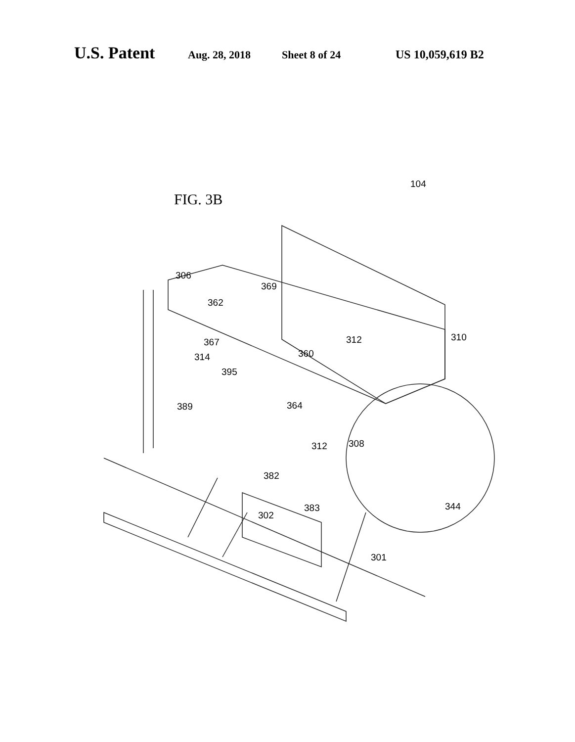U.S. Patent Aug. 28, 2018 Sheet 8 of 24 US 10,059,619 B2
FIG. 3B
104
306
369
362
367
314
312 310
360
395
364 389
312 308
382
344 383
302
301